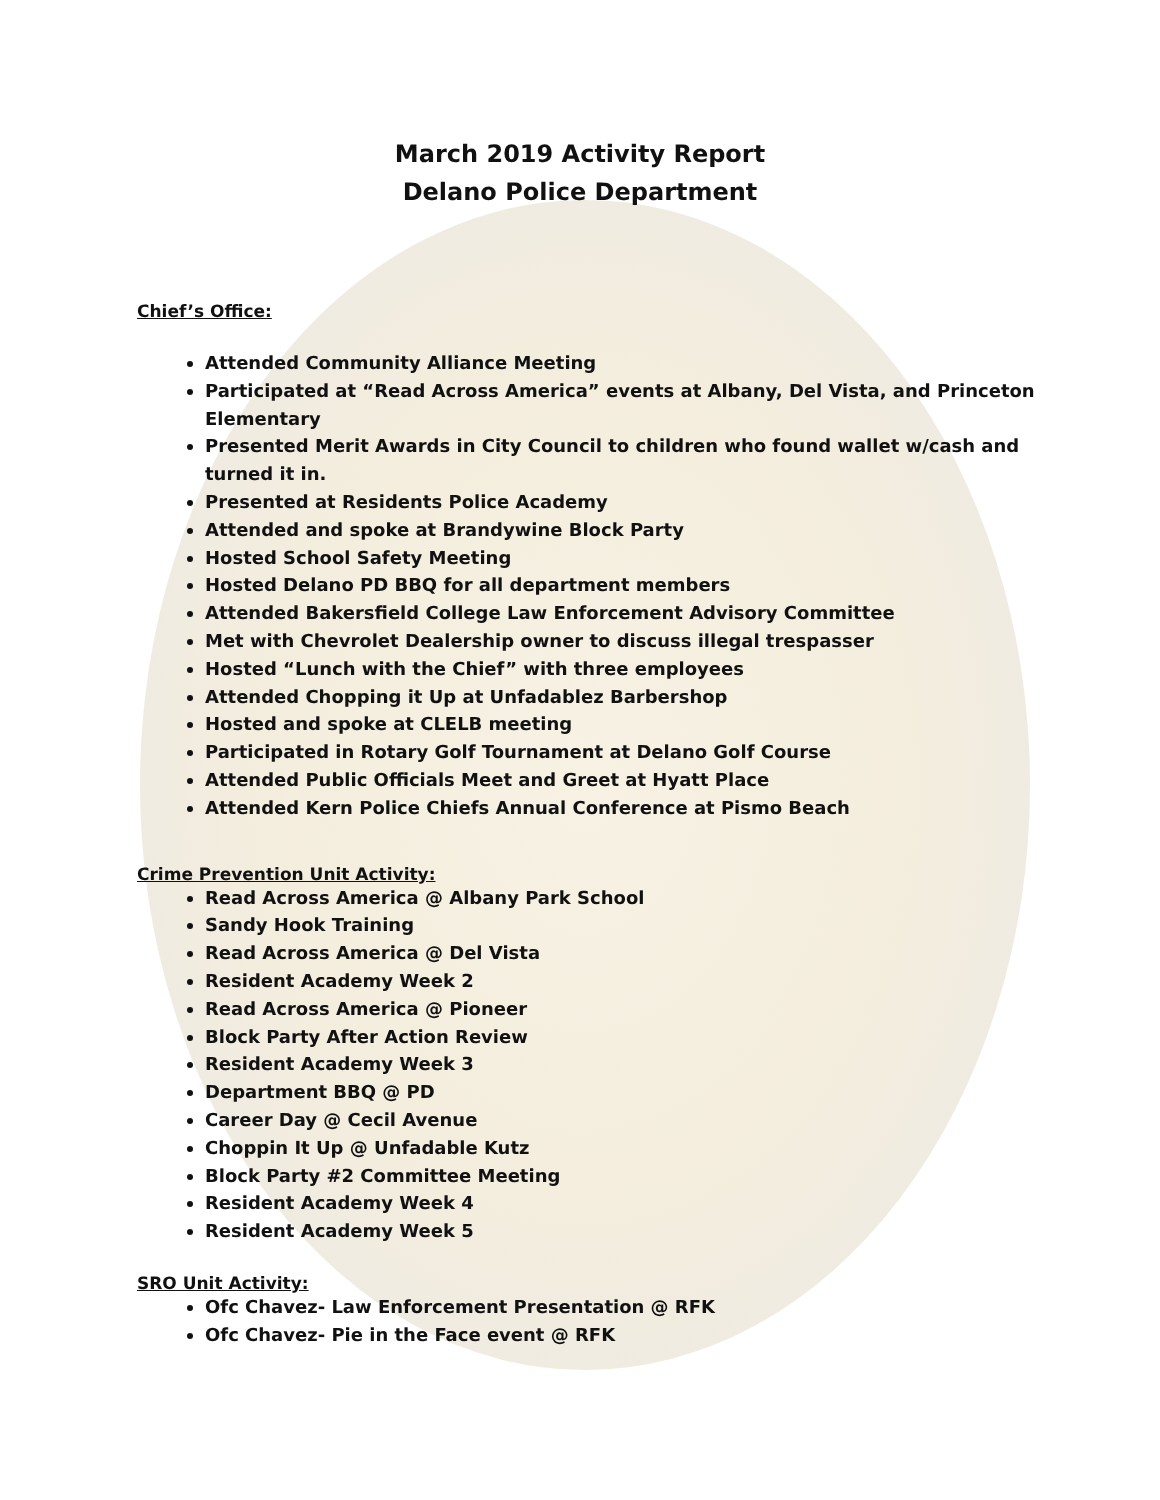March 2019 Activity Report
Delano Police Department
Chief’s Office:
Attended Community Alliance Meeting
Participated at “Read Across America” events at Albany, Del Vista, and Princeton Elementary
Presented Merit Awards in City Council to children who found wallet w/cash and turned it in.
Presented at Residents Police Academy
Attended and spoke at Brandywine Block Party
Hosted School Safety Meeting
Hosted Delano PD BBQ for all department members
Attended Bakersfield College Law Enforcement Advisory Committee
Met with Chevrolet Dealership owner to discuss illegal trespasser
Hosted “Lunch with the Chief” with three employees
Attended Chopping it Up at Unfadablez Barbershop
Hosted and spoke at CLELB meeting
Participated in Rotary Golf Tournament at Delano Golf Course
Attended Public Officials Meet and Greet at Hyatt Place
Attended Kern Police Chiefs Annual Conference at Pismo Beach
Crime Prevention Unit Activity:
Read Across America @ Albany Park School
Sandy Hook Training
Read Across America @ Del Vista
Resident Academy Week 2
Read Across America @ Pioneer
Block Party After Action Review
Resident Academy Week 3
Department BBQ @ PD
Career Day @ Cecil Avenue
Choppin It Up @ Unfadable Kutz
Block Party #2 Committee Meeting
Resident Academy Week 4
Resident Academy Week 5
SRO Unit Activity:
Ofc Chavez- Law Enforcement Presentation @ RFK
Ofc Chavez- Pie in the Face event @ RFK